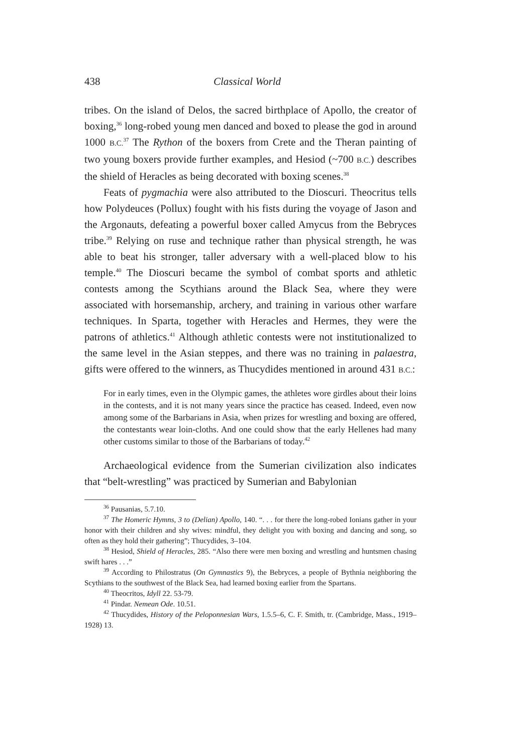438 Classical World
tribes. On the island of Delos, the sacred birthplace of Apollo, the creator of boxing,<sup>36</sup> long-robed young men danced and boxed to please the god in around 1000 B.C.<sup>37</sup> The Rython of the boxers from Crete and the Theran painting of two young boxers provide further examples, and Hesiod (~700 B.C.) describes the shield of Heracles as being decorated with boxing scenes.<sup>38</sup>
Feats of pygmachia were also attributed to the Dioscuri. Theocritus tells how Polydeuces (Pollux) fought with his fists during the voyage of Jason and the Argonauts, defeating a powerful boxer called Amycus from the Bebryces tribe.<sup>39</sup> Relying on ruse and technique rather than physical strength, he was able to beat his stronger, taller adversary with a well-placed blow to his temple.<sup>40</sup> The Dioscuri became the symbol of combat sports and athletic contests among the Scythians around the Black Sea, where they were associated with horsemanship, archery, and training in various other warfare techniques. In Sparta, together with Heracles and Hermes, they were the patrons of athletics.<sup>41</sup> Although athletic contests were not institutionalized to the same level in the Asian steppes, and there was no training in palaestra, gifts were offered to the winners, as Thucydides mentioned in around 431 B.C.:
For in early times, even in the Olympic games, the athletes wore girdles about their loins in the contests, and it is not many years since the practice has ceased. Indeed, even now among some of the Barbarians in Asia, when prizes for wrestling and boxing are offered, the contestants wear loin-cloths. And one could show that the early Hellenes had many other customs similar to those of the Barbarians of today.<sup>42</sup>
Archaeological evidence from the Sumerian civilization also indicates that “belt-wrestling” was practiced by Sumerian and Babylonian
<sup>36</sup> Pausanias, 5.7.10.
<sup>37</sup> The Homeric Hymns, 3 to (Delian) Apollo, 140. “. . . for there the long-robed Ionians gather in your honor with their children and shy wives: mindful, they delight you with boxing and dancing and song, so often as they hold their gathering”; Thucydides, 3–104.
<sup>38</sup> Hesiod, Shield of Heracles, 285. “Also there were men boxing and wrestling and huntsmen chasing swift hares . . .”
<sup>39</sup> According to Philostratus (On Gymnastics 9), the Bebryces, a people of Bythnia neighboring the Scythians to the southwest of the Black Sea, had learned boxing earlier from the Spartans.
<sup>40</sup> Theocritos, Idyll 22. 53-79.
<sup>41</sup> Pindar. Nemean Ode. 10.51.
<sup>42</sup> Thucydides, History of the Peloponnesian Wars, 1.5.5–6, C. F. Smith, tr. (Cambridge, Mass., 1919–1928) 13.